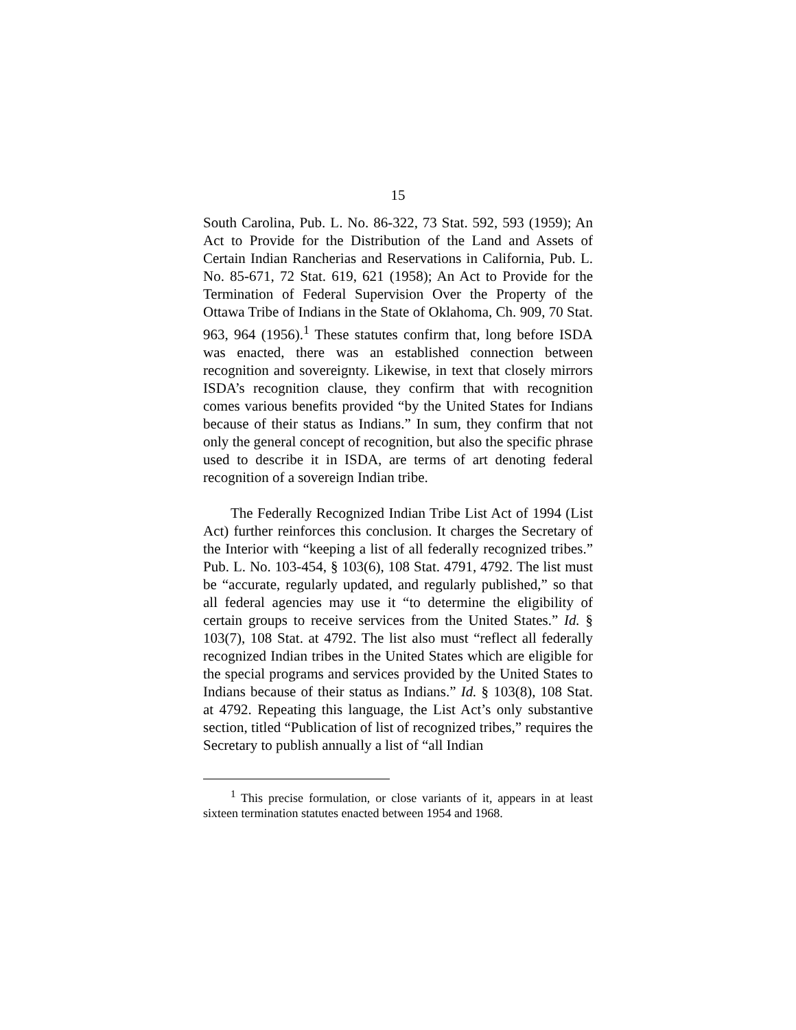15
South Carolina, Pub. L. No. 86-322, 73 Stat. 592, 593 (1959); An Act to Provide for the Distribution of the Land and Assets of Certain Indian Rancherias and Reservations in California, Pub. L. No. 85-671, 72 Stat. 619, 621 (1958); An Act to Provide for the Termination of Federal Supervision Over the Property of the Ottawa Tribe of Indians in the State of Oklahoma, Ch. 909, 70 Stat. 963, 964 (1956).<sup>1</sup> These statutes confirm that, long before ISDA was enacted, there was an established connection between recognition and sovereignty. Likewise, in text that closely mirrors ISDA’s recognition clause, they confirm that with recognition comes various benefits provided “by the United States for Indians because of their status as Indians.” In sum, they confirm that not only the general concept of recognition, but also the specific phrase used to describe it in ISDA, are terms of art denoting federal recognition of a sovereign Indian tribe.
The Federally Recognized Indian Tribe List Act of 1994 (List Act) further reinforces this conclusion. It charges the Secretary of the Interior with “keeping a list of all federally recognized tribes.” Pub. L. No. 103-454, § 103(6), 108 Stat. 4791, 4792. The list must be “accurate, regularly updated, and regularly published,” so that all federal agencies may use it “to determine the eligibility of certain groups to receive services from the United States.” Id. § 103(7), 108 Stat. at 4792. The list also must “reflect all federally recognized Indian tribes in the United States which are eligible for the special programs and services provided by the United States to Indians because of their status as Indians.” Id. § 103(8), 108 Stat. at 4792. Repeating this language, the List Act’s only substantive section, titled “Publication of list of recognized tribes,” requires the Secretary to publish annually a list of “all Indian
<sup>1</sup> This precise formulation, or close variants of it, appears in at least sixteen termination statutes enacted between 1954 and 1968.